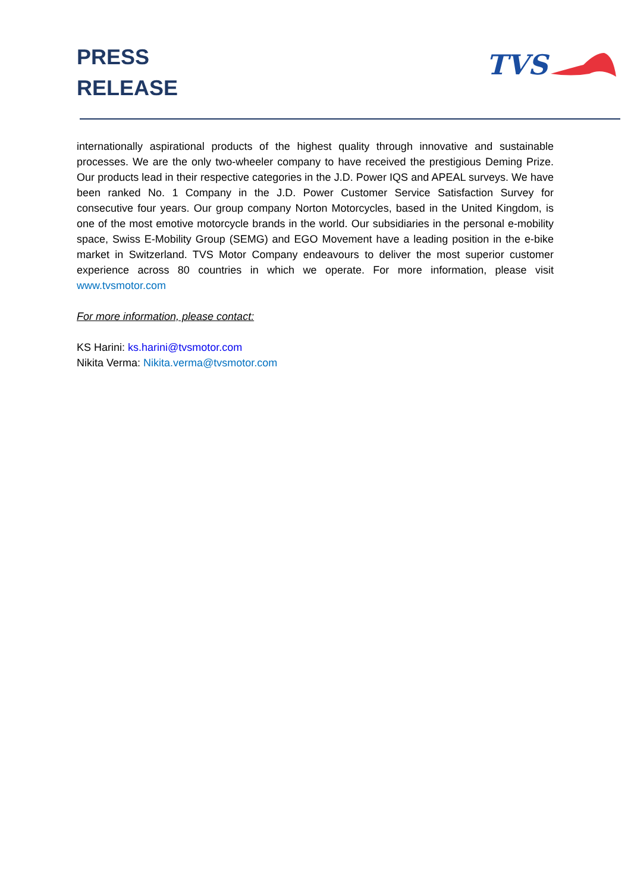PRESS
RELEASE
TVS
internationally aspirational products of the highest quality through innovative and sustainable processes. We are the only two-wheeler company to have received the prestigious Deming Prize. Our products lead in their respective categories in the J.D. Power IQS and APEAL surveys. We have been ranked No. 1 Company in the J.D. Power Customer Service Satisfaction Survey for consecutive four years. Our group company Norton Motorcycles, based in the United Kingdom, is one of the most emotive motorcycle brands in the world. Our subsidiaries in the personal e-mobility space, Swiss E-Mobility Group (SEMG) and EGO Movement have a leading position in the e-bike market in Switzerland. TVS Motor Company endeavours to deliver the most superior customer experience across 80 countries in which we operate. For more information, please visit www.tvsmotor.com
For more information, please contact:
KS Harini: ks.harini@tvsmotor.com
Nikita Verma: Nikita.verma@tvsmotor.com